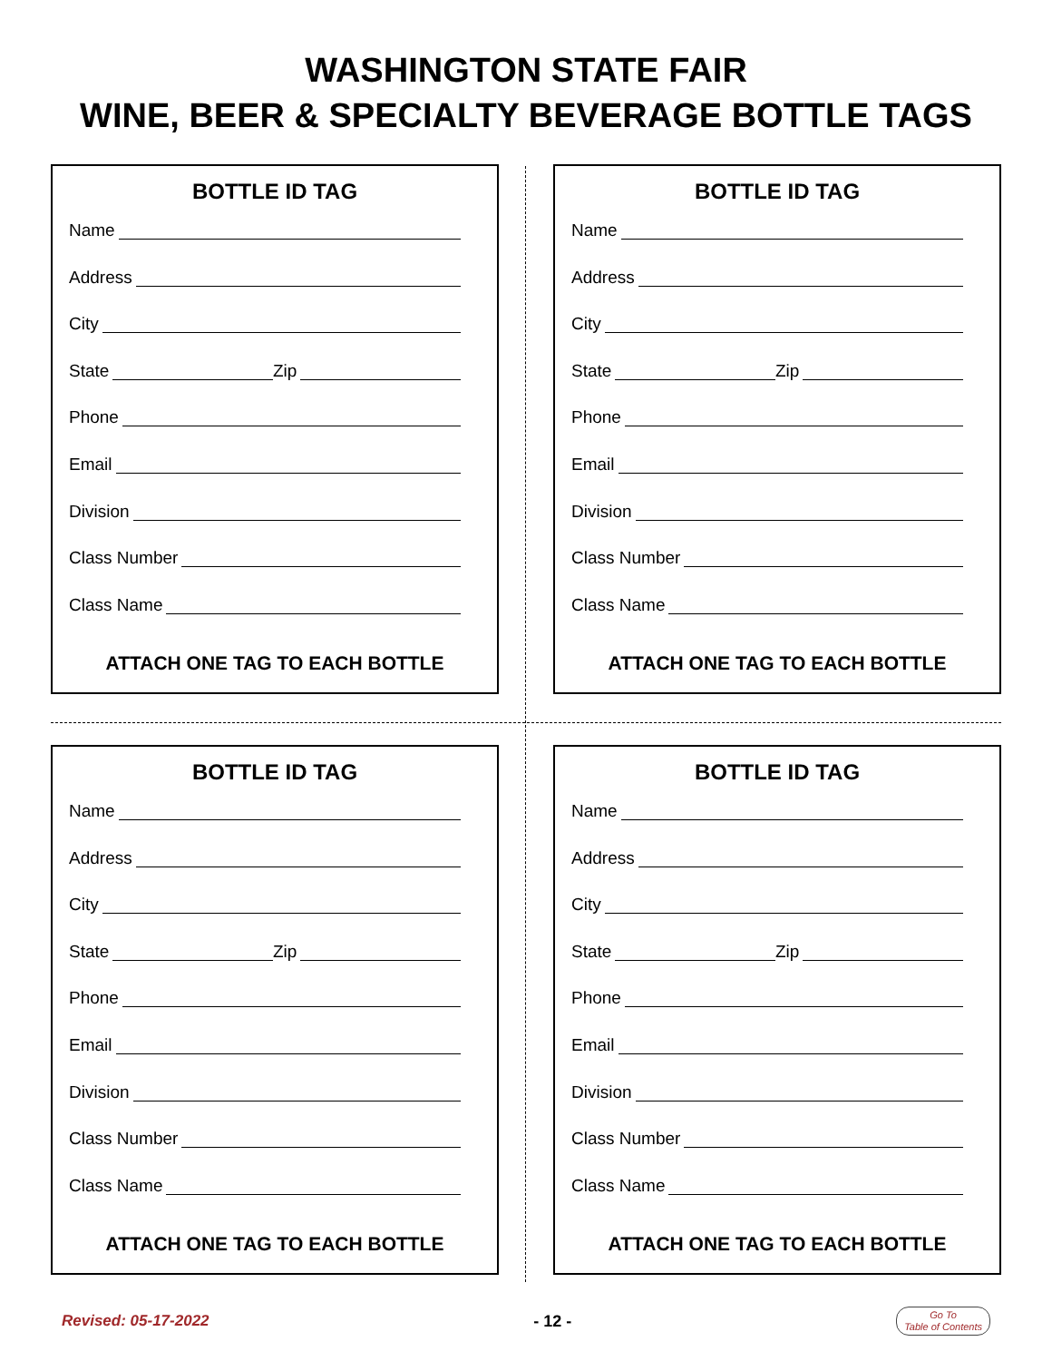WASHINGTON STATE FAIR
WINE, BEER & SPECIALTY BEVERAGE BOTTLE TAGS
BOTTLE ID TAG
Name
Address
City
State Zip
Phone
Email
Division
Class Number
Class Name
ATTACH ONE TAG TO EACH BOTTLE
BOTTLE ID TAG
Name
Address
City
State Zip
Phone
Email
Division
Class Number
Class Name
ATTACH ONE TAG TO EACH BOTTLE
BOTTLE ID TAG
Name
Address
City
State Zip
Phone
Email
Division
Class Number
Class Name
ATTACH ONE TAG TO EACH BOTTLE
BOTTLE ID TAG
Name
Address
City
State Zip
Phone
Email
Division
Class Number
Class Name
ATTACH ONE TAG TO EACH BOTTLE
Revised: 05-17-2022 - 12 - Go To
Table of Contents